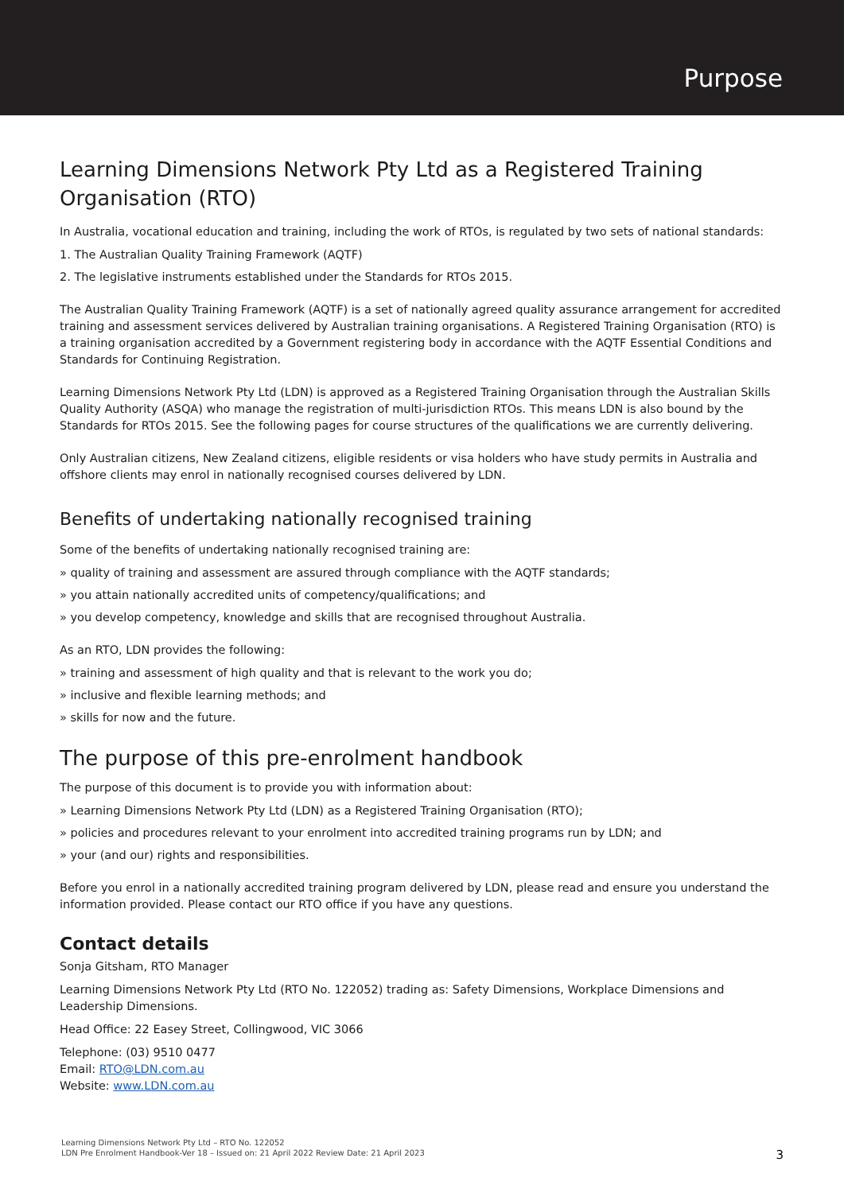Purpose
Learning Dimensions Network Pty Ltd as a Registered Training Organisation (RTO)
In Australia, vocational education and training, including the work of RTOs, is regulated by two sets of national standards:
1. The Australian Quality Training Framework (AQTF)
2. The legislative instruments established under the Standards for RTOs 2015.
The Australian Quality Training Framework (AQTF) is a set of nationally agreed quality assurance arrangement for accredited training and assessment services delivered by Australian training organisations. A Registered Training Organisation (RTO) is a training organisation accredited by a Government registering body in accordance with the AQTF Essential Conditions and Standards for Continuing Registration.
Learning Dimensions Network Pty Ltd (LDN) is approved as a Registered Training Organisation through the Australian Skills Quality Authority (ASQA) who manage the registration of multi-jurisdiction RTOs. This means LDN is also bound by the Standards for RTOs 2015. See the following pages for course structures of the qualifications we are currently delivering.
Only Australian citizens, New Zealand citizens, eligible residents or visa holders who have study permits in Australia and offshore clients may enrol in nationally recognised courses delivered by LDN.
Benefits of undertaking nationally recognised training
Some of the benefits of undertaking nationally recognised training are:
» quality of training and assessment are assured through compliance with the AQTF standards;
» you attain nationally accredited units of competency/qualifications; and
» you develop competency, knowledge and skills that are recognised throughout Australia.
As an RTO, LDN provides the following:
» training and assessment of high quality and that is relevant to the work you do;
» inclusive and flexible learning methods; and
» skills for now and the future.
The purpose of this pre-enrolment handbook
The purpose of this document is to provide you with information about:
» Learning Dimensions Network Pty Ltd (LDN) as a Registered Training Organisation (RTO);
» policies and procedures relevant to your enrolment into accredited training programs run by LDN; and
» your (and our) rights and responsibilities.
Before you enrol in a nationally accredited training program delivered by LDN, please read and ensure you understand the information provided. Please contact our RTO office if you have any questions.
Contact details
Sonja Gitsham, RTO Manager
Learning Dimensions Network Pty Ltd (RTO No. 122052) trading as: Safety Dimensions, Workplace Dimensions and Leadership Dimensions.
Head Office: 22 Easey Street, Collingwood, VIC 3066
Telephone: (03) 9510 0477
Email: RTO@LDN.com.au
Website: www.LDN.com.au
Learning Dimensions Network Pty Ltd – RTO No. 122052
LDN Pre Enrolment Handbook-Ver 18 – Issued on: 21 April 2022 Review Date: 21 April 2023
3